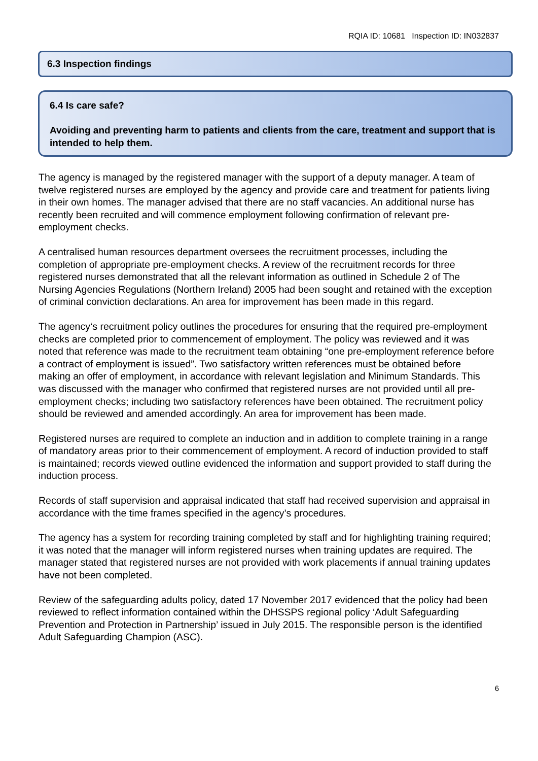RQIA ID: 10681 Inspection ID: IN032837
6.3 Inspection findings
6.4 Is care safe?
Avoiding and preventing harm to patients and clients from the care, treatment and support that is intended to help them.
The agency is managed by the registered manager with the support of a deputy manager. A team of twelve registered nurses are employed by the agency and provide care and treatment for patients living in their own homes. The manager advised that there are no staff vacancies. An additional nurse has recently been recruited and will commence employment following confirmation of relevant pre-employment checks.
A centralised human resources department oversees the recruitment processes, including the completion of appropriate pre-employment checks. A review of the recruitment records for three registered nurses demonstrated that all the relevant information as outlined in Schedule 2 of The Nursing Agencies Regulations (Northern Ireland) 2005 had been sought and retained with the exception of criminal conviction declarations. An area for improvement has been made in this regard.
The agency‘s recruitment policy outlines the procedures for ensuring that the required pre-employment checks are completed prior to commencement of employment. The policy was reviewed and it was noted that reference was made to the recruitment team obtaining “one pre-employment reference before a contract of employment is issued”. Two satisfactory written references must be obtained before making an offer of employment, in accordance with relevant legislation and Minimum Standards. This was discussed with the manager who confirmed that registered nurses are not provided until all pre-employment checks; including two satisfactory references have been obtained. The recruitment policy should be reviewed and amended accordingly. An area for improvement has been made.
Registered nurses are required to complete an induction and in addition to complete training in a range of mandatory areas prior to their commencement of employment. A record of induction provided to staff is maintained; records viewed outline evidenced the information and support provided to staff during the induction process.
Records of staff supervision and appraisal indicated that staff had received supervision and appraisal in accordance with the time frames specified in the agency’s procedures.
The agency has a system for recording training completed by staff and for highlighting training required; it was noted that the manager will inform registered nurses when training updates are required. The manager stated that registered nurses are not provided with work placements if annual training updates have not been completed.
Review of the safeguarding adults policy, dated 17 November 2017 evidenced that the policy had been reviewed to reflect information contained within the DHSSPS regional policy ‘Adult Safeguarding Prevention and Protection in Partnership’ issued in July 2015. The responsible person is the identified Adult Safeguarding Champion (ASC).
6